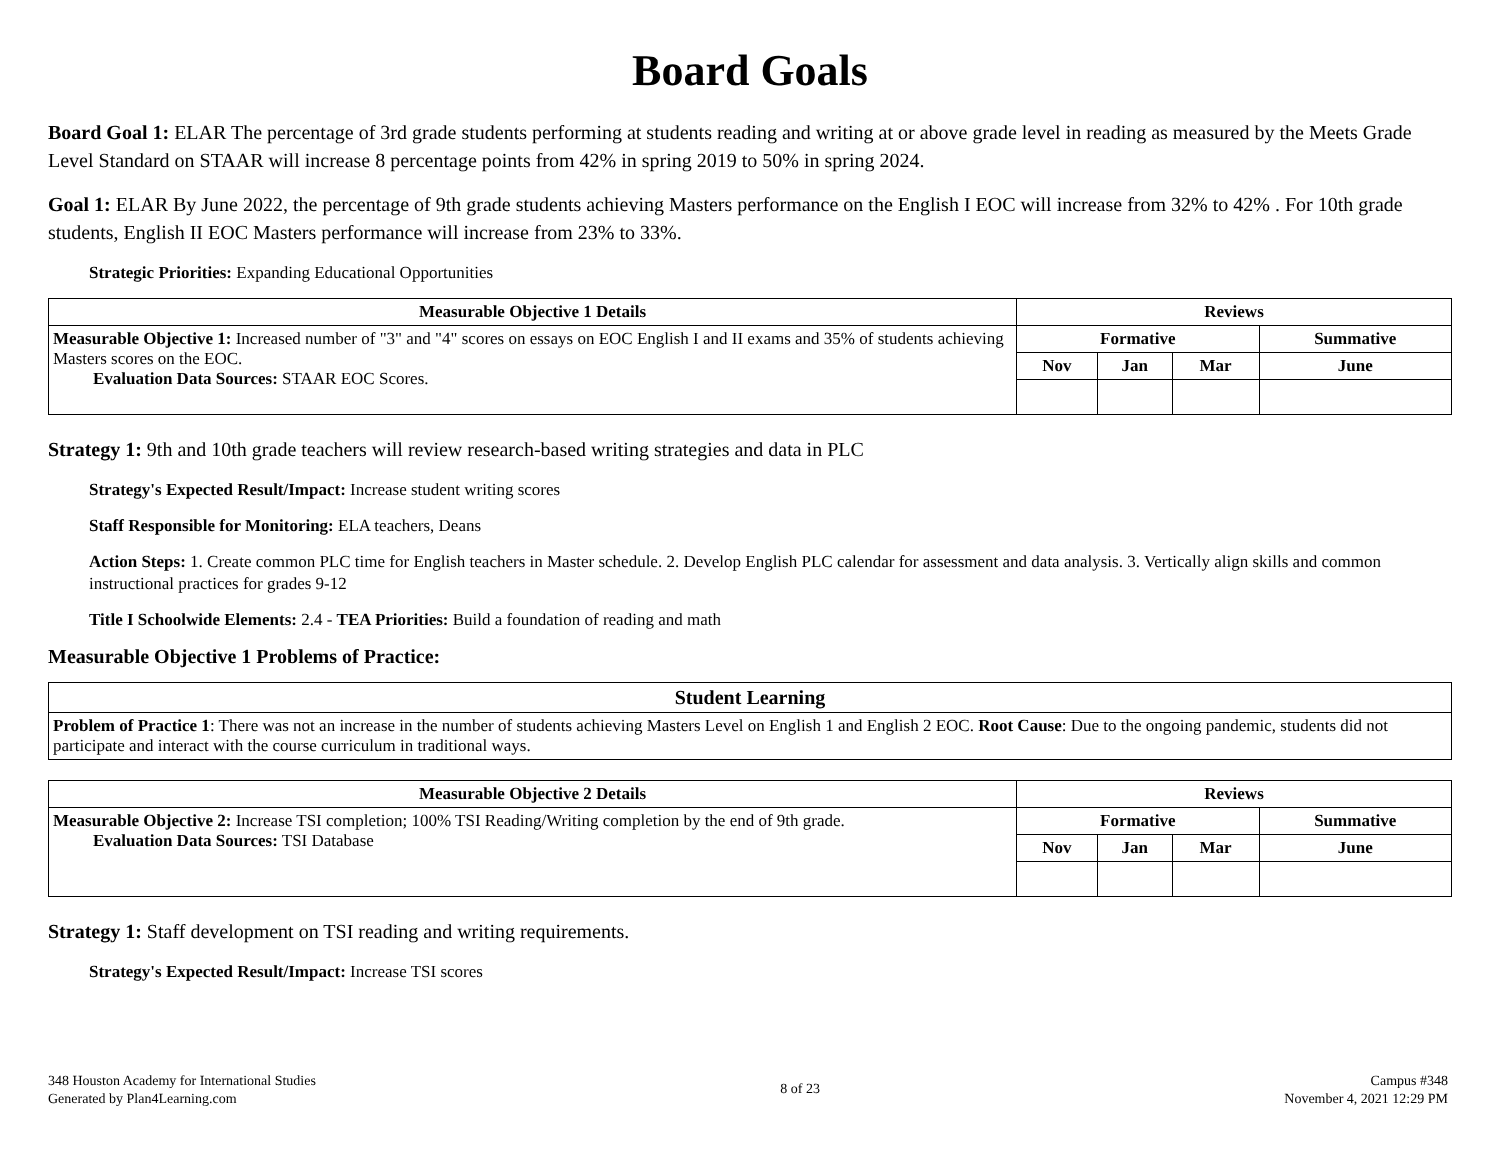Board Goals
Board Goal 1: ELAR The percentage of 3rd grade students performing at students reading and writing at or above grade level in reading as measured by the Meets Grade Level Standard on STAAR will increase 8 percentage points from 42% in spring 2019 to 50% in spring 2024.
Goal 1: ELAR By June 2022, the percentage of 9th grade students achieving Masters performance on the English I EOC will increase from 32% to 42% . For 10th grade students, English II EOC Masters performance will increase from 23% to 33%.
Strategic Priorities: Expanding Educational Opportunities
| Measurable Objective 1 Details | Reviews | | | |
| --- | --- | --- | --- | --- |
| Measurable Objective 1: Increased number of "3" and "4" scores on essays on EOC English I and II exams and 35% of students achieving Masters scores on the EOC. Evaluation Data Sources: STAAR EOC Scores. | Formative | | | Summative |
| | Nov | Jan | Mar | June |
Strategy 1: 9th and 10th grade teachers will review research-based writing strategies and data in PLC
Strategy's Expected Result/Impact: Increase student writing scores
Staff Responsible for Monitoring: ELA teachers, Deans
Action Steps: 1. Create common PLC time for English teachers in Master schedule. 2. Develop English PLC calendar for assessment and data analysis. 3. Vertically align skills and common instructional practices for grades 9-12
Title I Schoolwide Elements: 2.4 - TEA Priorities: Build a foundation of reading and math
Measurable Objective 1 Problems of Practice:
| Student Learning |
| --- |
| Problem of Practice 1 : There was not an increase in the number of students achieving Masters Level on English 1 and English 2 EOC. Root Cause : Due to the ongoing pandemic, students did not participate and interact with the course curriculum in traditional ways. |
| Measurable Objective 2 Details | Reviews | | | |
| --- | --- | --- | --- | --- |
| Measurable Objective 2: Increase TSI completion; 100% TSI Reading/Writing completion by the end of 9th grade. Evaluation Data Sources: TSI Database | Formative | | | Summative |
| | Nov | Jan | Mar | June |
Strategy 1: Staff development on TSI reading and writing requirements.
Strategy's Expected Result/Impact: Increase TSI scores
348 Houston Academy for International Studies
Generated by Plan4Learning.com
8 of 23
Campus #348
November 4, 2021 12:29 PM